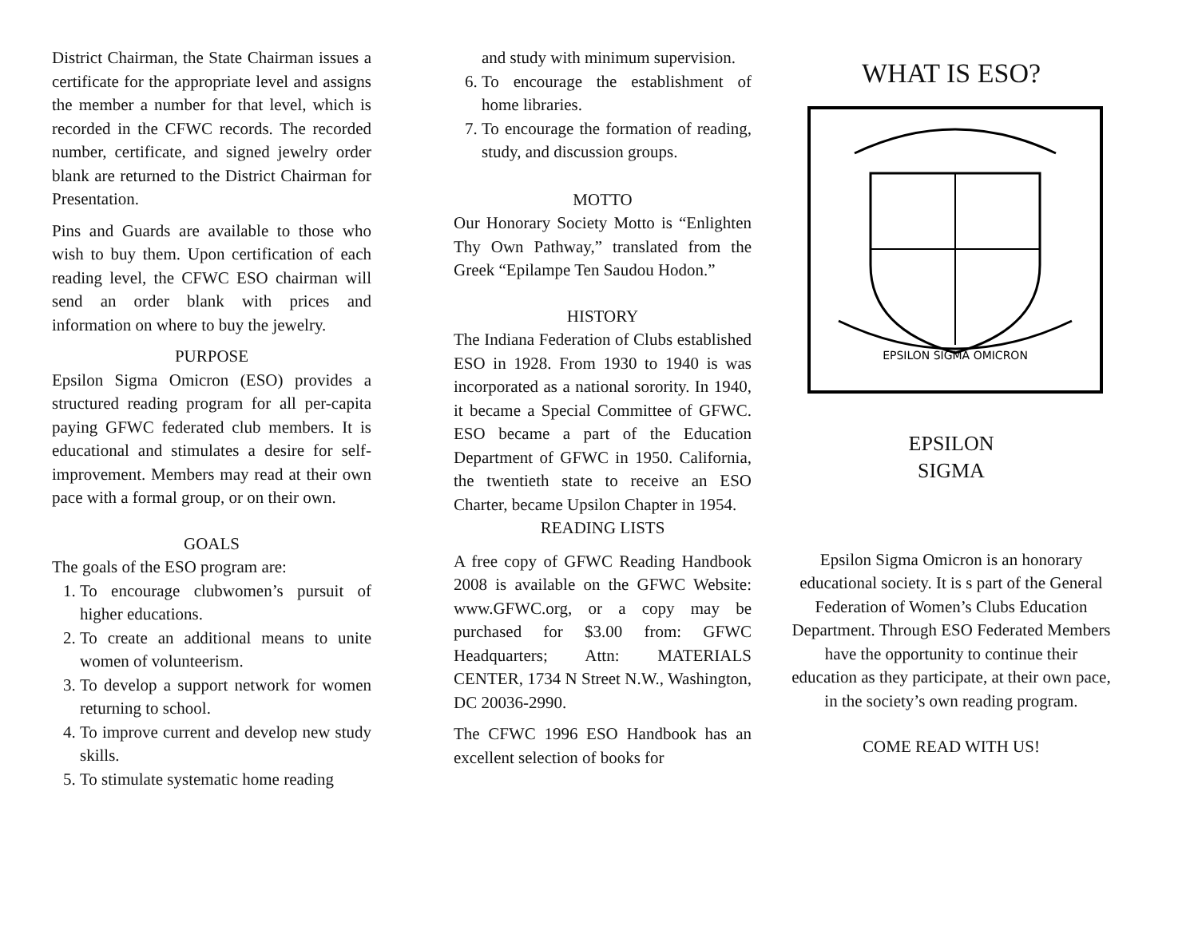District Chairman, the State Chairman issues a certificate for the appropriate level and assigns the member a number for that level, which is recorded in the CFWC records. The recorded number, certificate, and signed jewelry order blank are returned to the District Chairman for Presentation.
Pins and Guards are available to those who wish to buy them. Upon certification of each reading level, the CFWC ESO chairman will send an order blank with prices and information on where to buy the jewelry.
PURPOSE
Epsilon Sigma Omicron (ESO) provides a structured reading program for all per-capita paying GFWC federated club members. It is educational and stimulates a desire for self-improvement. Members may read at their own pace with a formal group, or on their own.
GOALS
The goals of the ESO program are:
1. To encourage clubwomen’s pursuit of higher educations.
2. To create an additional means to unite women of volunteerism.
3. To develop a support network for women returning to school.
4. To improve current and develop new study skills.
5. To stimulate systematic home reading
and study with minimum supervision.
6. To encourage the establishment of home libraries.
7. To encourage the formation of reading, study, and discussion groups.
MOTTO
Our Honorary Society Motto is “Enlighten Thy Own Pathway,” translated from the Greek “Epilampe Ten Saudou Hodon.”
HISTORY
The Indiana Federation of Clubs established ESO in 1928. From 1930 to 1940 is was incorporated as a national sorority. In 1940, it became a Special Committee of GFWC. ESO became a part of the Education Department of GFWC in 1950. California, the twentieth state to receive an ESO Charter, became Upsilon Chapter in 1954.
READING LISTS
A free copy of GFWC Reading Handbook 2008 is available on the GFWC Website: www.GFWC.org, or a copy may be purchased for $3.00 from: GFWC Headquarters; Attn: MATERIALS CENTER, 1734 N Street N.W., Washington, DC 20036-2990.
The CFWC 1996 ESO Handbook has an excellent selection of books for
WHAT IS ESO?
EPSILON SIGMA OMICRON
EPSILON
SIGMA
Epsilon Sigma Omicron is an honorary educational society. It is s part of the General Federation of Women’s Clubs Education Department. Through ESO Federated Members have the opportunity to continue their education as they participate, at their own pace, in the society’s own reading program.
COME READ WITH US!